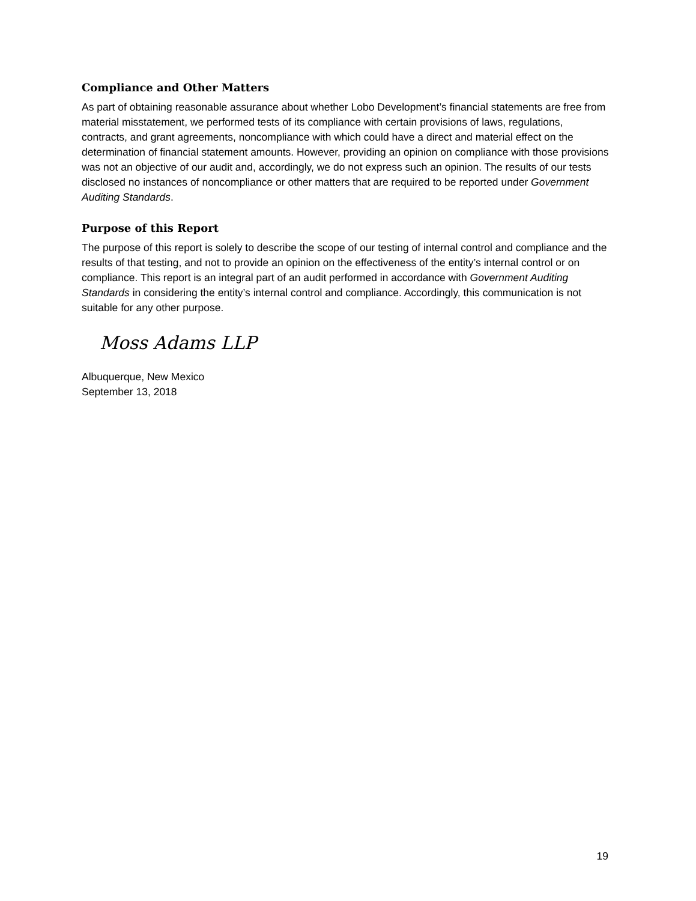Compliance and Other Matters
As part of obtaining reasonable assurance about whether Lobo Development’s financial statements are free from material misstatement, we performed tests of its compliance with certain provisions of laws, regulations, contracts, and grant agreements, noncompliance with which could have a direct and material effect on the determination of financial statement amounts. However, providing an opinion on compliance with those provisions was not an objective of our audit and, accordingly, we do not express such an opinion. The results of our tests disclosed no instances of noncompliance or other matters that are required to be reported under Government Auditing Standards.
Purpose of this Report
The purpose of this report is solely to describe the scope of our testing of internal control and compliance and the results of that testing, and not to provide an opinion on the effectiveness of the entity’s internal control or on compliance. This report is an integral part of an audit performed in accordance with Government Auditing Standards in considering the entity’s internal control and compliance. Accordingly, this communication is not suitable for any other purpose.
Moss Adams LLP
Albuquerque, New Mexico
September 13, 2018
19